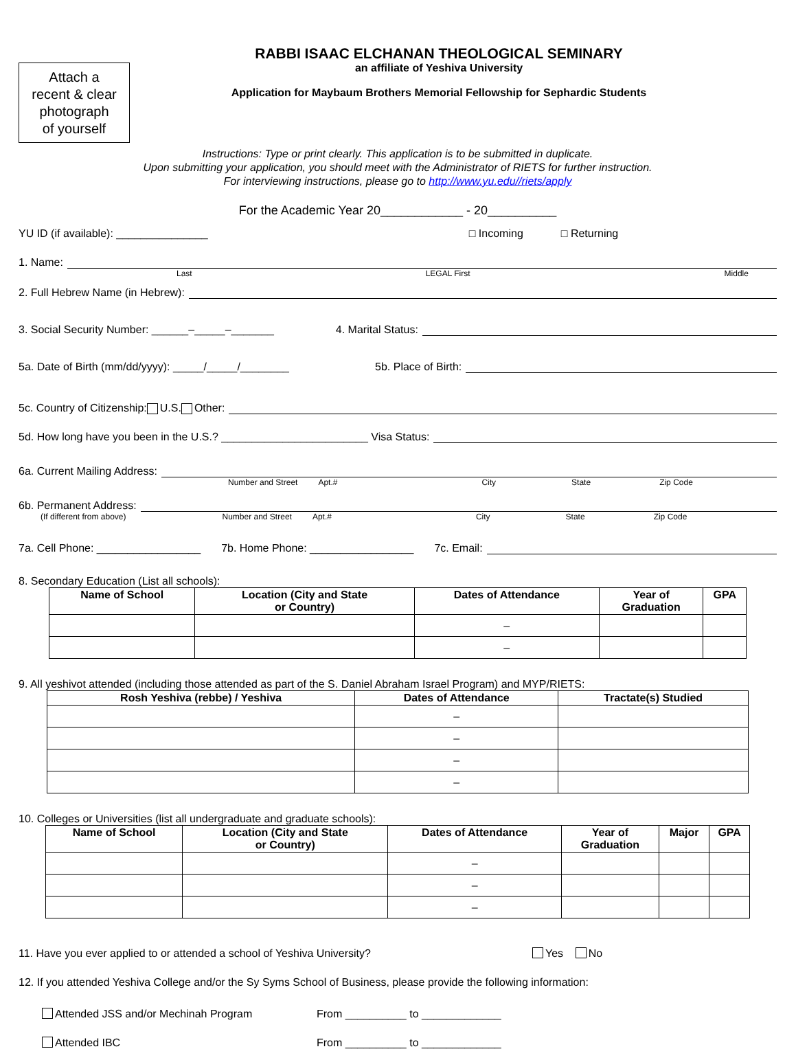Attach a
recent & clear
photograph
of yourself
RABBI ISAAC ELCHANAN THEOLOGICAL SEMINARY
an affiliate of Yeshiva University
Application for Maybaum Brothers Memorial Fellowship for Sephardic Students
Instructions: Type or print clearly. This application is to be submitted in duplicate.
Upon submitting your application, you should meet with the Administrator of RIETS for further instruction.
For interviewing instructions, please go to http://www.yu.edu//riets/apply
For the Academic Year 20____________ - 20__________
YU ID (if available): _______________ □ Incoming □ Returning
1. Name:
Last LEGAL First Middle
2. Full Hebrew Name (in Hebrew):
3. Social Security Number: ______–_____–_______ 4. Marital Status:
5a. Date of Birth (mm/dd/yyyy): _____/_____/________ 5b. Place of Birth:
5c. Country of Citizenship: U.S. Other:
5d. How long have you been in the U.S.? ________________________ Visa Status:
6a. Current Mailing Address:
Number and Street Apt.# City State Zip Code
6b. Permanent Address:
(If different from above) Number and Street Apt.# City State Zip Code
7a. Cell Phone: _________________ 7b. Home Phone: _________________ 7c. Email:
8. Secondary Education (List all schools):
| Name of School | Location (City and State or Country) | Dates of Attendance | Year of Graduation | GPA |
| --- | --- | --- | --- | --- |
| | | – | | |
| | | – | | |
9. All yeshivot attended (including those attended as part of the S. Daniel Abraham Israel Program) and MYP/RIETS:
| Rosh Yeshiva (rebbe) / Yeshiva | Dates of Attendance | Tractate(s) Studied |
| --- | --- | --- |
| | – | |
| | – | |
| | – | |
| | – | |
10. Colleges or Universities (list all undergraduate and graduate schools):
| Name of School | Location (City and State or Country) | Dates of Attendance | Year of Graduation | Major | GPA |
| --- | --- | --- | --- | --- | --- |
| | | – | | | |
| | | – | | | |
| | | – | | | |
11. Have you ever applied to or attended a school of Yeshiva University? Yes No
12. If you attended Yeshiva College and/or the Sy Syms School of Business, please provide the following information:
Attended JSS and/or Mechinah Program From __________ to _____________
Attended IBC From __________ to _____________